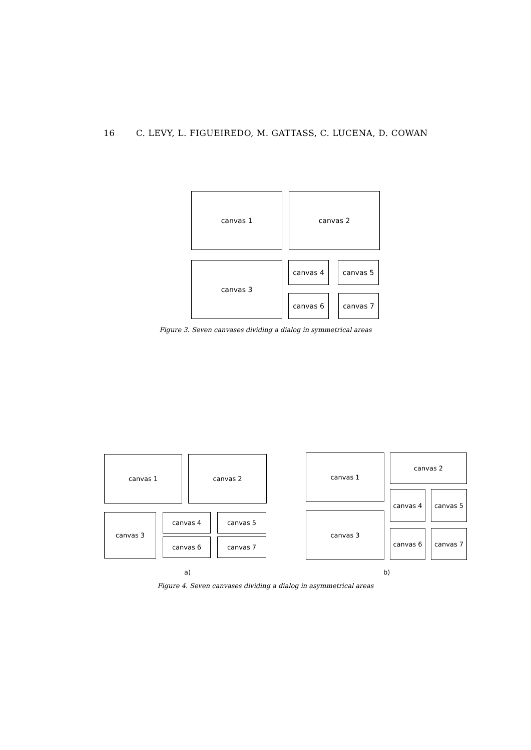16 C. LEVY, L. FIGUEIREDO, M. GATTASS, C. LUCENA, D. COWAN
canvas 1 canvas 2
canvas 3 canvas 4 canvas 5
canvas 6 canvas 7
Figure 3. Seven canvases dividing a dialog in symmetrical areas
canvas 1 canvas 2
canvas 3 canvas 4 canvas 5
canvas 6 canvas 7
canvas 1 canvas 2
canvas 3
canvas 4 canvas 5
canvas 6 canvas 7
a) b)
Figure 4. Seven canvases dividing a dialog in asymmetrical areas